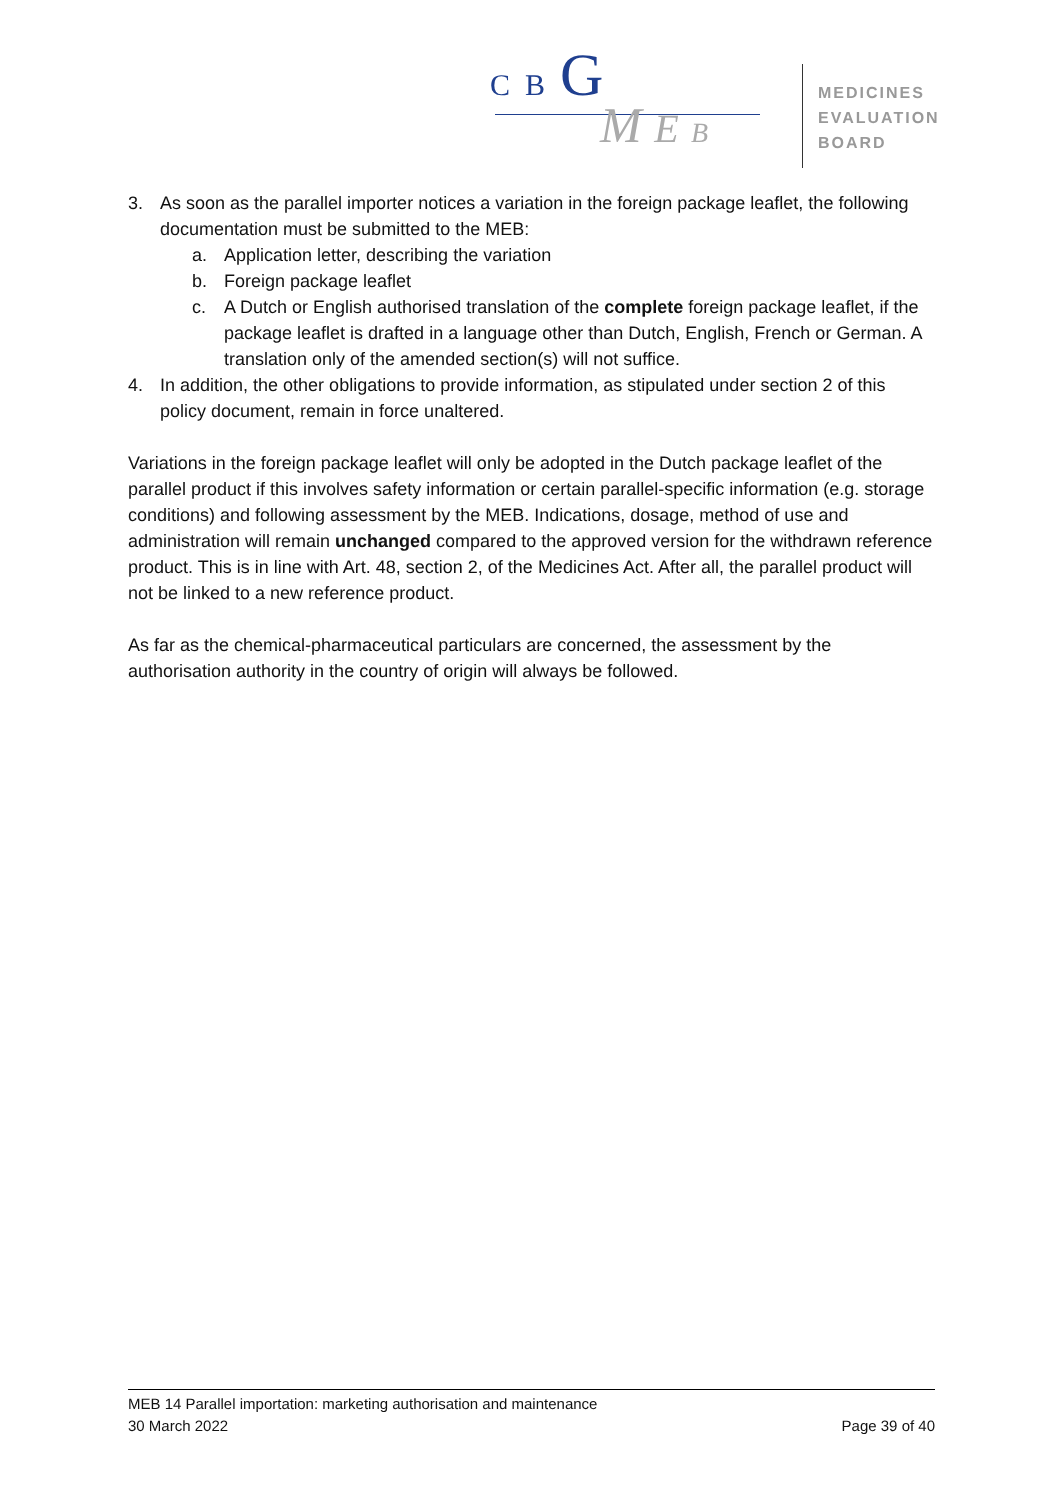C B G
M E B
MEDICINES
EVALUATION
BOARD
3. As soon as the parallel importer notices a variation in the foreign package leaflet, the following documentation must be submitted to the MEB:
a. Application letter, describing the variation
b. Foreign package leaflet
c. A Dutch or English authorised translation of the complete foreign package leaflet, if the package leaflet is drafted in a language other than Dutch, English, French or German. A translation only of the amended section(s) will not suffice.
4. In addition, the other obligations to provide information, as stipulated under section 2 of this policy document, remain in force unaltered.
Variations in the foreign package leaflet will only be adopted in the Dutch package leaflet of the parallel product if this involves safety information or certain parallel-specific information (e.g. storage conditions) and following assessment by the MEB. Indications, dosage, method of use and administration will remain unchanged compared to the approved version for the withdrawn reference product. This is in line with Art. 48, section 2, of the Medicines Act. After all, the parallel product will not be linked to a new reference product.
As far as the chemical-pharmaceutical particulars are concerned, the assessment by the authorisation authority in the country of origin will always be followed.
MEB 14 Parallel importation: marketing authorisation and maintenance
30 March 2022 Page 39 of 40